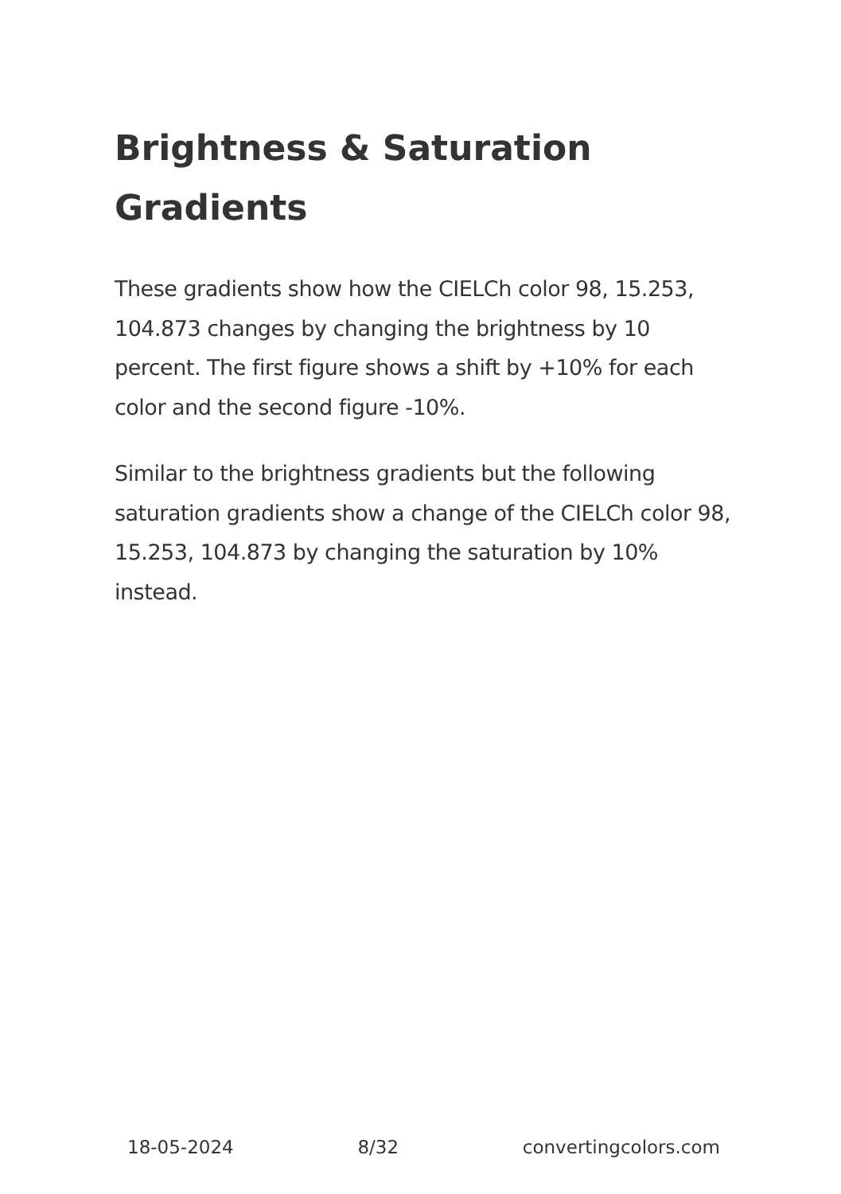Brightness & Saturation Gradients
These gradients show how the CIELCh color 98, 15.253, 104.873 changes by changing the brightness by 10 percent. The first figure shows a shift by +10% for each color and the second figure -10%.
Similar to the brightness gradients but the following saturation gradients show a change of the CIELCh color 98, 15.253, 104.873 by changing the saturation by 10% instead.
18-05-2024 8/32 convertingcolors.com